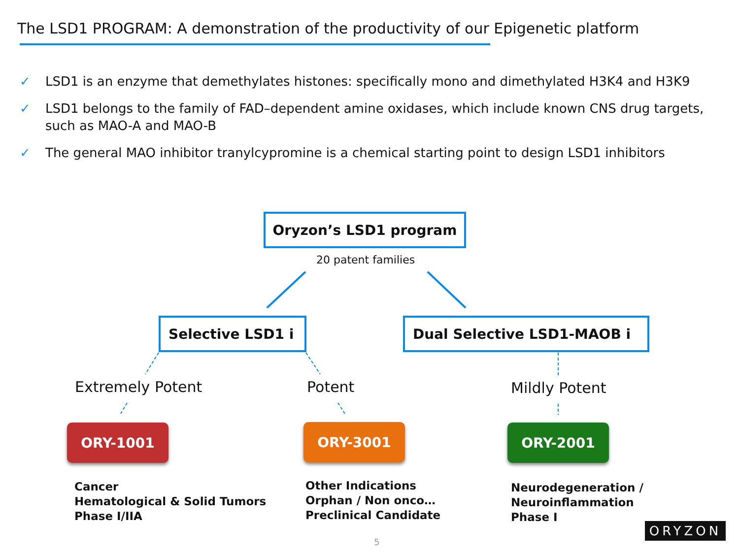The LSD1 PROGRAM: A demonstration of the productivity of our Epigenetic platform
✓ LSD1 is an enzyme that demethylates histones: specifically mono and dimethylated H3K4 and H3K9
✓ LSD1 belongs to the family of FAD–dependent amine oxidases, which include known CNS drug targets, such as MAO-A and MAO-B
✓ The general MAO inhibitor tranylcypromine is a chemical starting point to design LSD1 inhibitors
Oryzon’s LSD1 program
20 patent families
Selective LSD1 i Dual Selective LSD1-MAOB i
Extremely Potent Potent Mildly Potent
ORY-1001 ORY-3001 ORY-2001
Cancer
Hematological & Solid Tumors
Phase I/IIA
Other Indications
Orphan / Non onco…
Preclinical Candidate
Neurodegeneration /
Neuroinflammation
Phase I
5
ORYZON